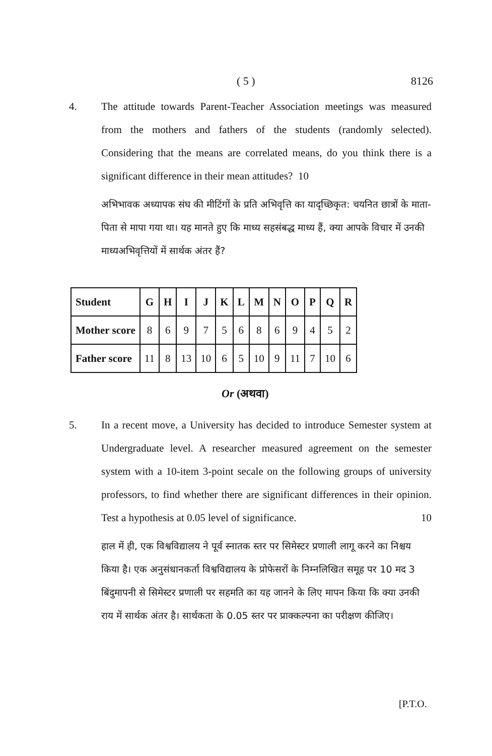( 5 ) 8126
4. The attitude towards Parent-Teacher Association meetings was measured from the mothers and fathers of the students (randomly selected). Considering that the means are correlated means, do you think there is a significant difference in their mean attitudes? 10
अभिभावक अध्यापक संघ की मीटिंगों के प्रति अभिवृत्ति का यादृच्छिकृत: चयनित छात्रों के माता-पिता से मापा गया था। यह मानते हुए कि माध्य सहसंबद्ध माध्य हैं, क्या आपके विचार में उनकी माध्यअभिवृत्तियों में सार्थक अंतर हैं?
| Student | G | H | I | J | K | L | M | N | O | P | Q | R |
| --- | --- | --- | --- | --- | --- | --- | --- | --- | --- | --- | --- | --- |
| Mother score | 8 | 6 | 9 | 7 | 5 | 6 | 8 | 6 | 9 | 4 | 5 | 2 |
| Father score | 11 | 8 | 13 | 10 | 6 | 5 | 10 | 9 | 11 | 7 | 10 | 6 |
Or (अथवा)
5. In a recent move, a University has decided to introduce Semester system at Undergraduate level. A researcher measured agreement on the semester system with a 10-item 3-point secale on the following groups of university professors, to find whether there are significant differences in their opinion. Test a hypothesis at 0.05 level of significance. 10
हाल में ही, एक विश्वविद्यालय ने पूर्व स्नातक स्तर पर सिमेस्टर प्रणाली लागू करने का निश्चय किया है। एक अनुसंधानकर्ता विश्वविद्यालय के प्रोफेसरों के निम्नलिखित समूह पर 10 मद 3 बिंदुमापनी से सिमेस्टर प्रणाली पर सहमति का यह जानने के लिए मापन किया कि क्या उनकी राय में सार्थक अंतर है। सार्थकता के 0.05 स्तर पर प्राक्कल्पना का परीक्षण कीजिए।
[P.T.O.